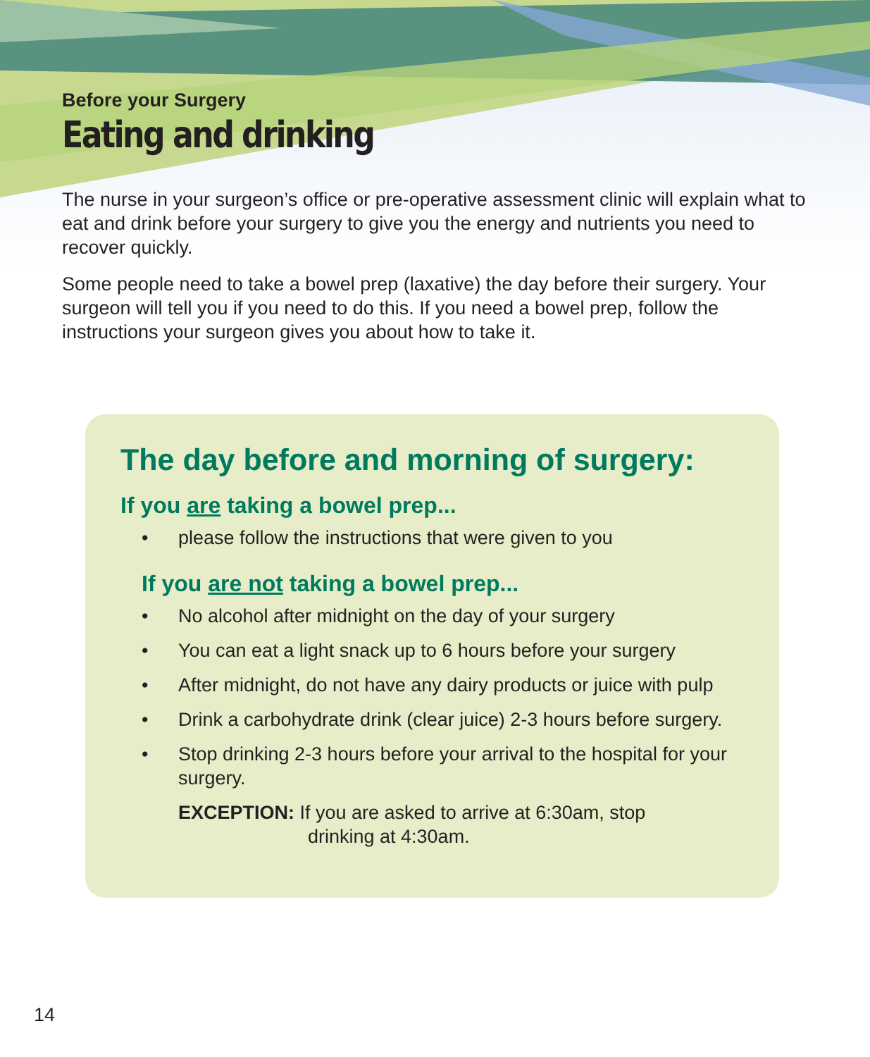Before your Surgery
Eating and drinking
The nurse in your surgeon’s office or pre-operative assessment clinic will explain what to eat and drink before your surgery to give you the energy and nutrients you need to recover quickly.
Some people need to take a bowel prep (laxative) the day before their surgery. Your surgeon will tell you if you need to do this. If you need a bowel prep, follow the instructions your surgeon gives you about how to take it.
The day before and morning of surgery:
If you are taking a bowel prep...
• please follow the instructions that were given to you
If you are not taking a bowel prep...
• No alcohol after midnight on the day of your surgery
• You can eat a light snack up to 6 hours before your surgery
• After midnight, do not have any dairy products or juice with pulp
• Drink a carbohydrate drink (clear juice) 2-3 hours before surgery.
• Stop drinking 2-3 hours before your arrival to the hospital for your surgery.
EXCEPTION: If you are asked to arrive at 6:30am, stop
drinking at 4:30am.
14